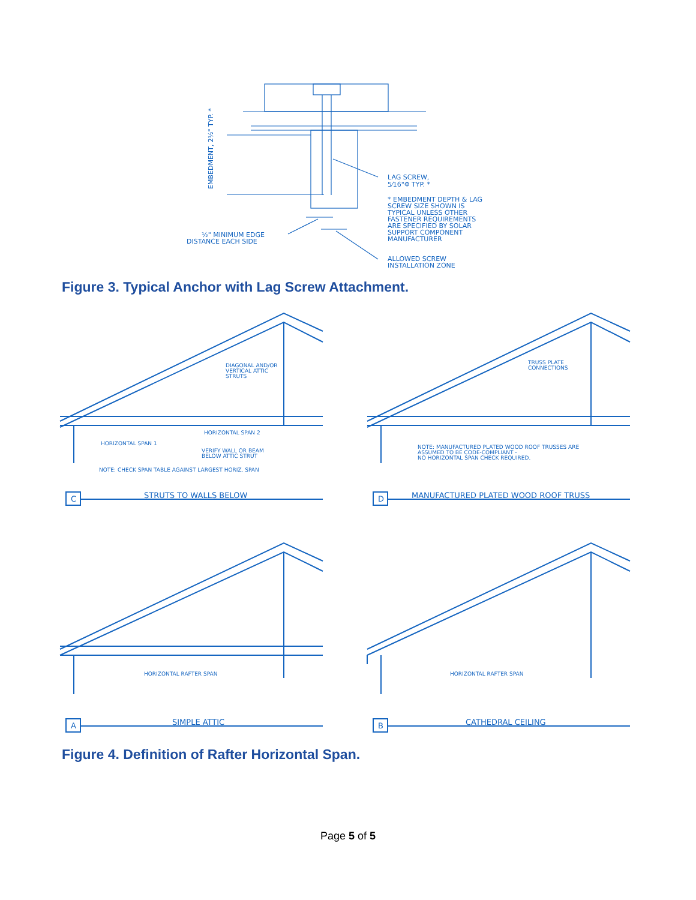EMBEDMENT, 2½" TYP. *
LAG SCREW,
5⁄16"Φ TYP. *
* EMBEDMENT DEPTH & LAG
SCREW SIZE SHOWN IS
TYPICAL UNLESS OTHER
FASTENER REQUIREMENTS
ARE SPECIFIED BY SOLAR
SUPPORT COMPONENT
MANUFACTURER
½" MINIMUM EDGE
DISTANCE EACH SIDE
ALLOWED SCREW
INSTALLATION ZONE
Figure 3. Typical Anchor with Lag Screw Attachment.
DIAGONAL AND/OR
VERTICAL ATTIC
STRUTS
HORIZONTAL SPAN 2
HORIZONTAL SPAN 1
VERIFY WALL OR BEAM
BELOW ATTIC STRUT
NOTE: CHECK SPAN TABLE AGAINST LARGEST HORIZ. SPAN
TRUSS PLATE
CONNECTIONS
NOTE: MANUFACTURED PLATED WOOD ROOF TRUSSES ARE
ASSUMED TO BE CODE-COMPLIANT -
NO HORIZONTAL SPAN CHECK REQUIRED.
HORIZONTAL RAFTER SPAN
HORIZONTAL RAFTER SPAN
C
STRUTS TO WALLS BELOW
D
MANUFACTURED PLATED WOOD ROOF TRUSS
A
SIMPLE ATTIC
B
CATHEDRAL CEILING
Figure 4. Definition of Rafter Horizontal Span.
Page 5 of 5